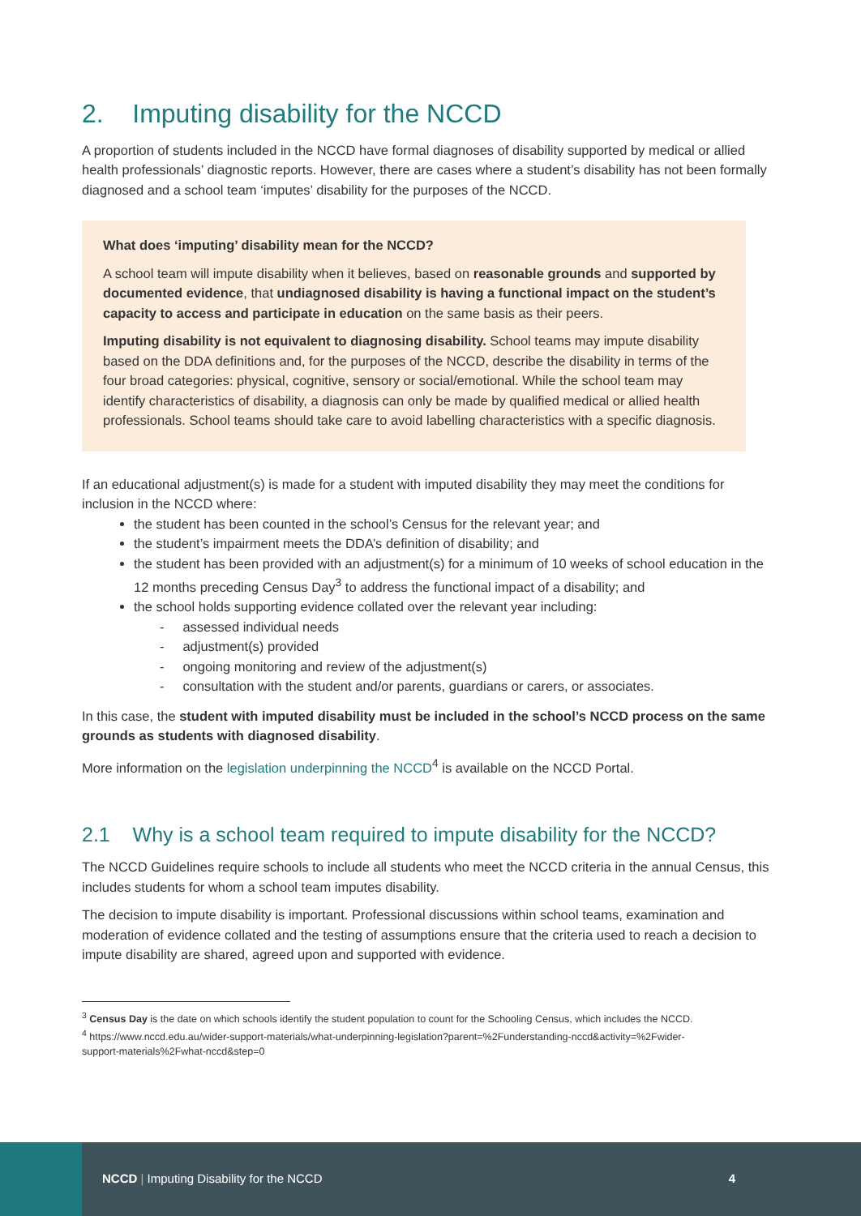2. Imputing disability for the NCCD
A proportion of students included in the NCCD have formal diagnoses of disability supported by medical or allied health professionals’ diagnostic reports. However, there are cases where a student’s disability has not been formally diagnosed and a school team ‘imputes’ disability for the purposes of the NCCD.
What does ‘imputing’ disability mean for the NCCD?
A school team will impute disability when it believes, based on reasonable grounds and supported by documented evidence, that undiagnosed disability is having a functional impact on the student’s capacity to access and participate in education on the same basis as their peers.
Imputing disability is not equivalent to diagnosing disability. School teams may impute disability based on the DDA definitions and, for the purposes of the NCCD, describe the disability in terms of the four broad categories: physical, cognitive, sensory or social/emotional. While the school team may identify characteristics of disability, a diagnosis can only be made by qualified medical or allied health professionals. School teams should take care to avoid labelling characteristics with a specific diagnosis.
If an educational adjustment(s) is made for a student with imputed disability they may meet the conditions for inclusion in the NCCD where:
the student has been counted in the school’s Census for the relevant year; and
the student’s impairment meets the DDA’s definition of disability; and
the student has been provided with an adjustment(s) for a minimum of 10 weeks of school education in the 12 months preceding Census Day<sup>3</sup> to address the functional impact of a disability; and
the school holds supporting evidence collated over the relevant year including:
- assessed individual needs
- adjustment(s) provided
- ongoing monitoring and review of the adjustment(s)
- consultation with the student and/or parents, guardians or carers, or associates.
In this case, the student with imputed disability must be included in the school’s NCCD process on the same grounds as students with diagnosed disability.
More information on the legislation underpinning the NCCD<sup>4</sup> is available on the NCCD Portal.
2.1 Why is a school team required to impute disability for the NCCD?
The NCCD Guidelines require schools to include all students who meet the NCCD criteria in the annual Census, this includes students for whom a school team imputes disability.
The decision to impute disability is important. Professional discussions within school teams, examination and moderation of evidence collated and the testing of assumptions ensure that the criteria used to reach a decision to impute disability are shared, agreed upon and supported with evidence.
<sup>3</sup> Census Day is the date on which schools identify the student population to count for the Schooling Census, which includes the NCCD.
<sup>4</sup> https://www.nccd.edu.au/wider-support-materials/what-underpinning-legislation?parent=%2Funderstanding-nccd&activity=%2Fwider-
support-materials%2Fwhat-nccd&step=0
NCCD | Imputing Disability for the NCCD
4